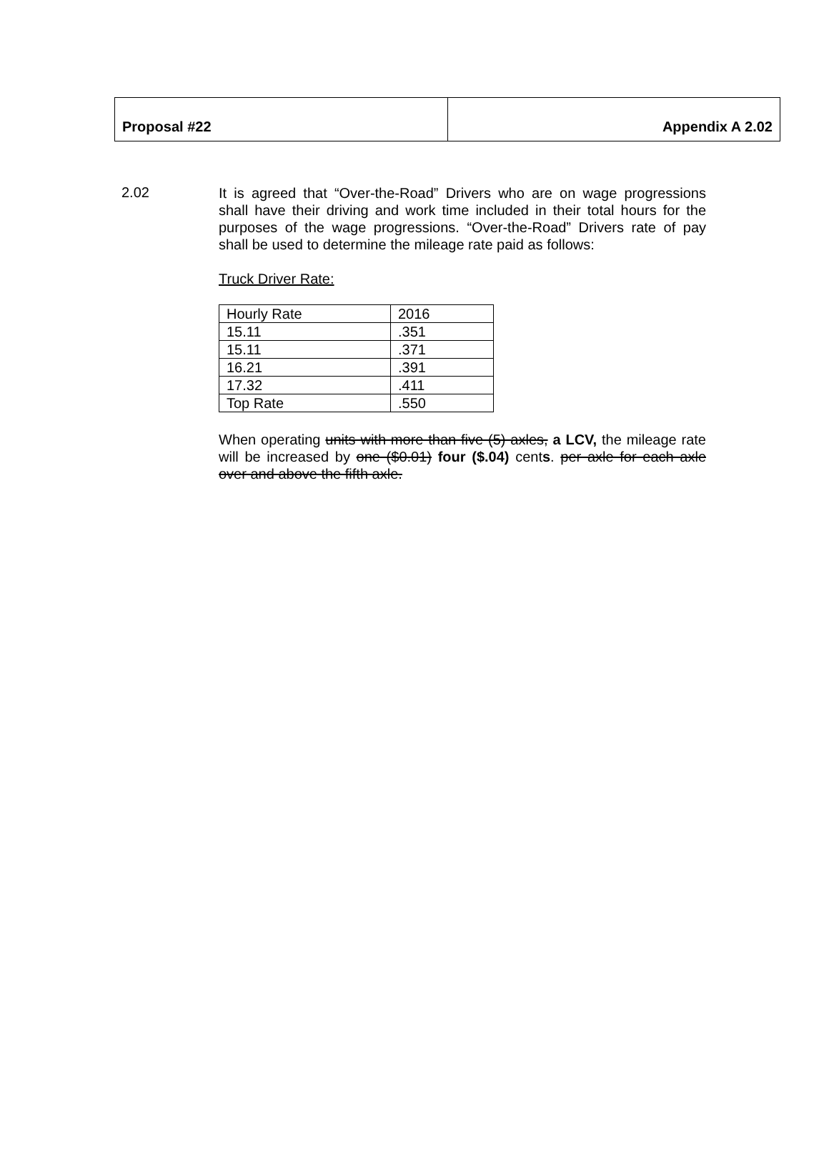| Proposal #22 | Appendix A 2.02 |
2.02
It is agreed that “Over-the-Road” Drivers who are on wage progressions shall have their driving and work time included in their total hours for the purposes of the wage progressions. “Over-the-Road” Drivers rate of pay shall be used to determine the mileage rate paid as follows:
Truck Driver Rate:
| Hourly Rate | 2016 |
| 15.11 | .351 |
| 15.11 | .371 |
| 16.21 | .391 |
| 17.32 | .411 |
| Top Rate | .550 |
When operating units with more than five (5) axles, a LCV, the mileage rate will be increased by one ($0.01) four ($.04) cents. per axle for each axle over and above the fifth axle.